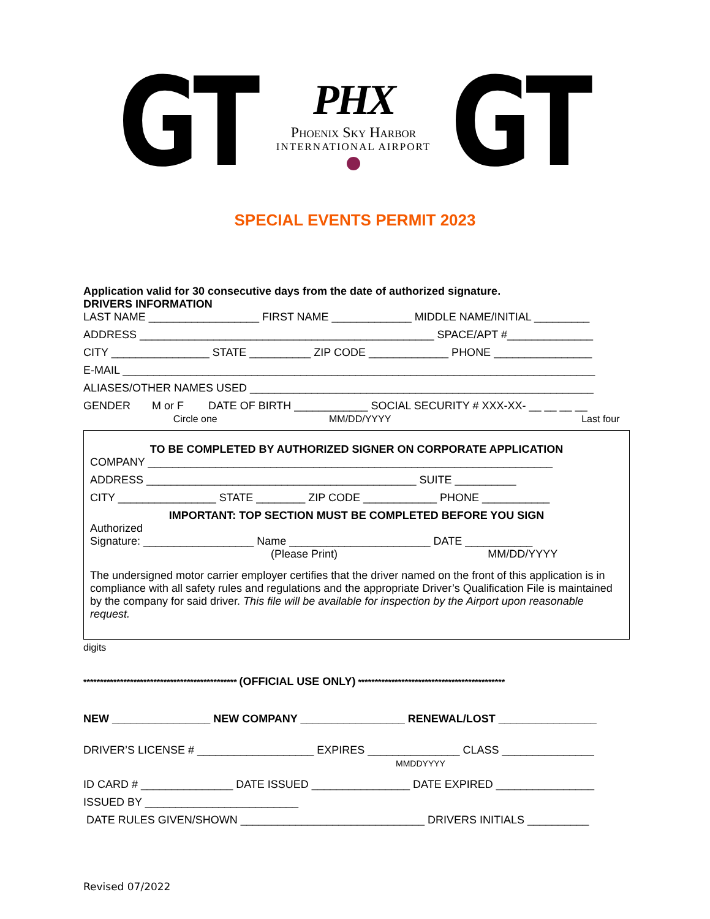GT
PHX
Phoenix Sky Harbor
INTERNATIONAL AIRPORT
GT
SPECIAL EVENTS PERMIT 2023
Application valid for 30 consecutive days from the date of authorized signature.
DRIVERS INFORMATION
LAST NAME __________________ FIRST NAME _____________ MIDDLE NAME/INITIAL _________
ADDRESS ________________________________________________ SPACE/APT #______________
CITY ________________ STATE __________ ZIP CODE _____________ PHONE ________________
E-MAIL _____________________________________________________________________________
ALIASES/OTHER NAMES USED ________________________________________________________
GENDER M or F DATE OF BIRTH ____________ SOCIAL SECURITY # XXX-XX- __ __ __ __
Circle one MM/DD/YYYY Last four
TO BE COMPLETED BY AUTHORIZED SIGNER ON CORPORATE APPLICATION
COMPANY __________________________________________________________________
ADDRESS ____________________________________________ SUITE __________
CITY ________________ STATE ________ ZIP CODE ____________ PHONE ___________
IMPORTANT: TOP SECTION MUST BE COMPLETED BEFORE YOU SIGN
Authorized
Signature: __________________ Name _______________________ DATE ___________
(Please Print) MM/DD/YYYY
The undersigned motor carrier employer certifies that the driver named on the front of this application is in compliance with all safety rules and regulations and the appropriate Driver’s Qualification File is maintained by the company for said driver. This file will be available for inspection by the Airport upon reasonable request.
digits
********************************************** (OFFICIAL USE ONLY) ********************************************
NEW ________________ NEW COMPANY _________________ RENEWAL/LOST ________________
DRIVER’S LICENSE # ___________________ EXPIRES _______________ CLASS _______________
MMDDYYYY
ID CARD # _______________ DATE ISSUED ________________ DATE EXPIRED ________________
ISSUED BY _________________________
DATE RULES GIVEN/SHOWN ______________________________ DRIVERS INITIALS __________
Revised 07/2022